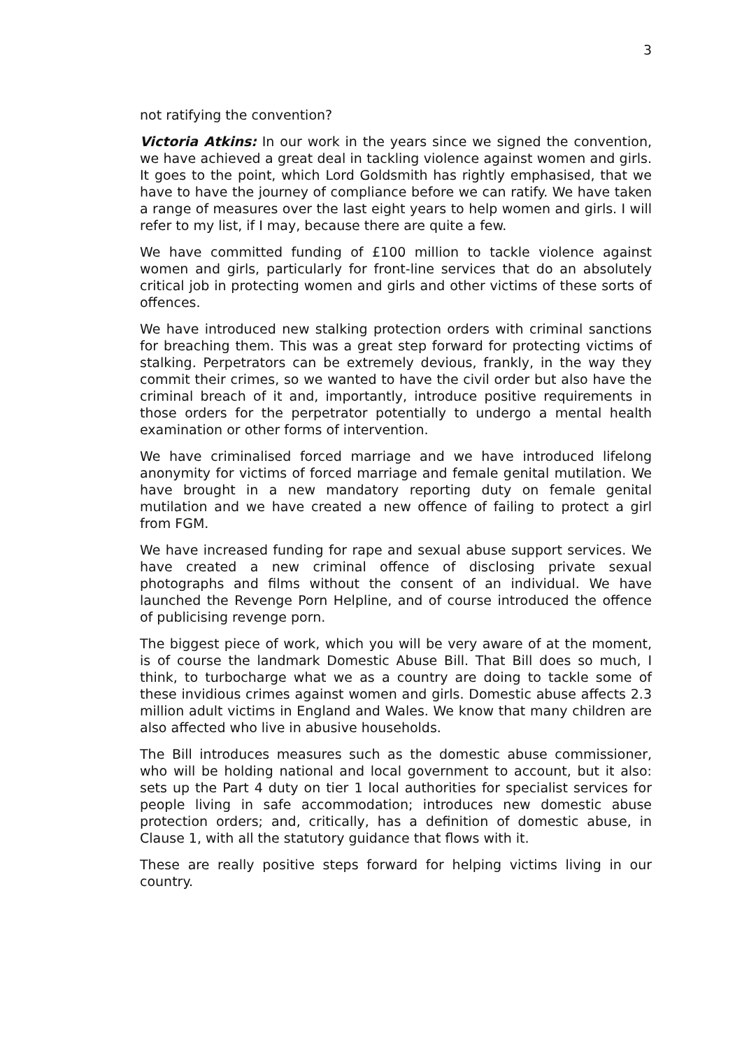3
not ratifying the convention?
Victoria Atkins: In our work in the years since we signed the convention, we have achieved a great deal in tackling violence against women and girls. It goes to the point, which Lord Goldsmith has rightly emphasised, that we have to have the journey of compliance before we can ratify. We have taken a range of measures over the last eight years to help women and girls. I will refer to my list, if I may, because there are quite a few.
We have committed funding of £100 million to tackle violence against women and girls, particularly for front-line services that do an absolutely critical job in protecting women and girls and other victims of these sorts of offences.
We have introduced new stalking protection orders with criminal sanctions for breaching them. This was a great step forward for protecting victims of stalking. Perpetrators can be extremely devious, frankly, in the way they commit their crimes, so we wanted to have the civil order but also have the criminal breach of it and, importantly, introduce positive requirements in those orders for the perpetrator potentially to undergo a mental health examination or other forms of intervention.
We have criminalised forced marriage and we have introduced lifelong anonymity for victims of forced marriage and female genital mutilation. We have brought in a new mandatory reporting duty on female genital mutilation and we have created a new offence of failing to protect a girl from FGM.
We have increased funding for rape and sexual abuse support services. We have created a new criminal offence of disclosing private sexual photographs and films without the consent of an individual. We have launched the Revenge Porn Helpline, and of course introduced the offence of publicising revenge porn.
The biggest piece of work, which you will be very aware of at the moment, is of course the landmark Domestic Abuse Bill. That Bill does so much, I think, to turbocharge what we as a country are doing to tackle some of these invidious crimes against women and girls. Domestic abuse affects 2.3 million adult victims in England and Wales. We know that many children are also affected who live in abusive households.
The Bill introduces measures such as the domestic abuse commissioner, who will be holding national and local government to account, but it also: sets up the Part 4 duty on tier 1 local authorities for specialist services for people living in safe accommodation; introduces new domestic abuse protection orders; and, critically, has a definition of domestic abuse, in Clause 1, with all the statutory guidance that flows with it.
These are really positive steps forward for helping victims living in our country.